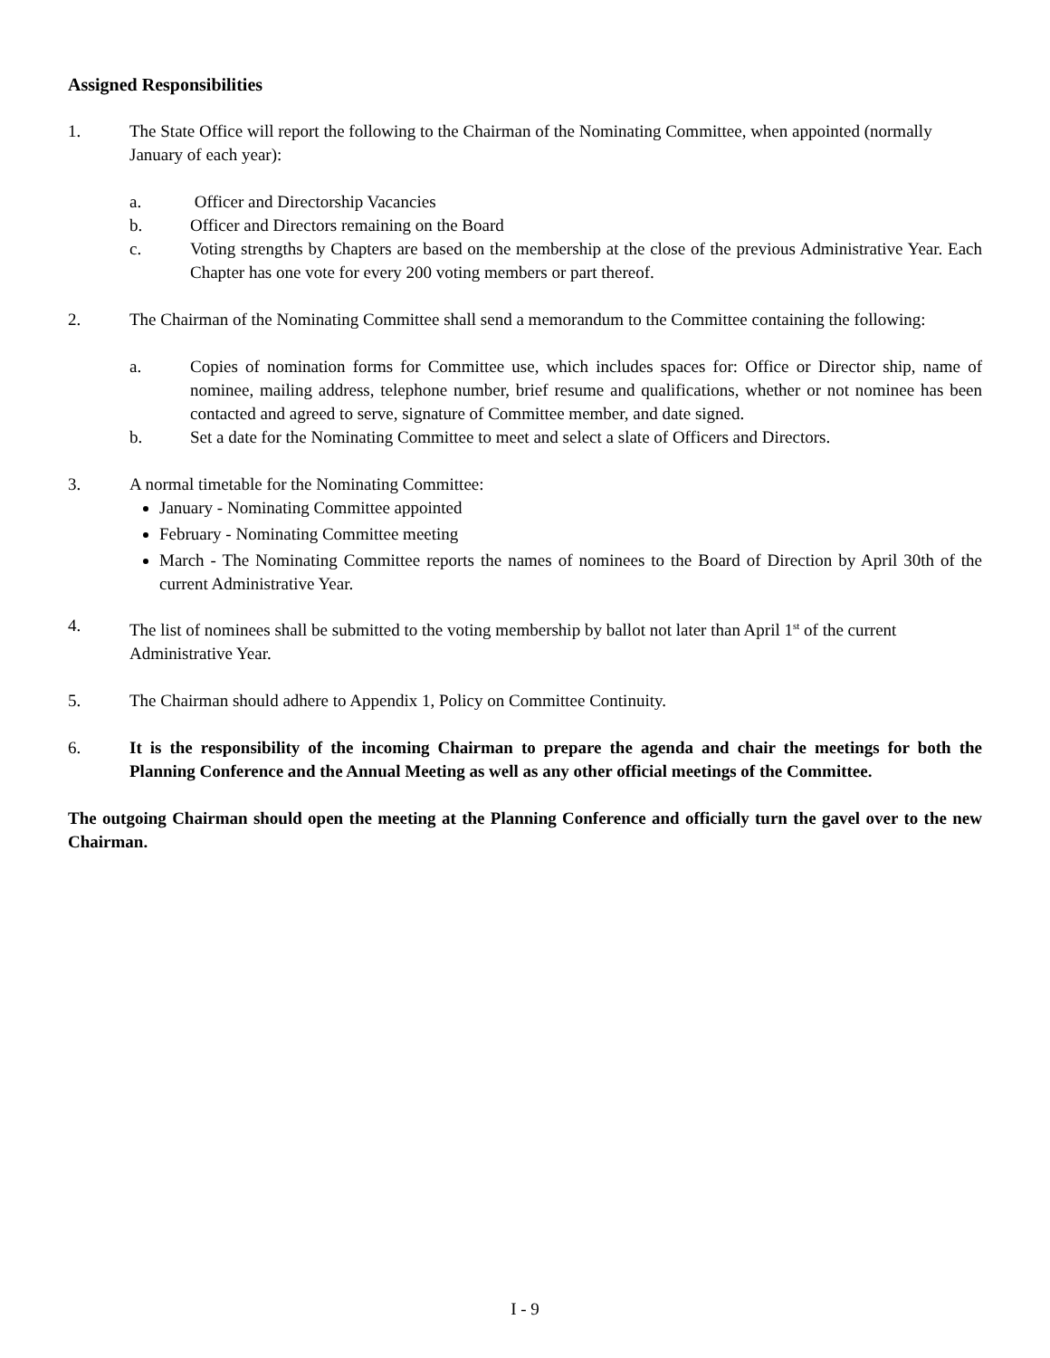Assigned Responsibilities
1. The State Office will report the following to the Chairman of the Nominating Committee, when appointed (normally January of each year):
a. Officer and Directorship Vacancies
b. Officer and Directors remaining on the Board
c. Voting strengths by Chapters are based on the membership at the close of the previous Administrative Year. Each Chapter has one vote for every 200 voting members or part thereof.
2. The Chairman of the Nominating Committee shall send a memorandum to the Committee containing the following:
a. Copies of nomination forms for Committee use, which includes spaces for: Office or Director ship, name of nominee, mailing address, telephone number, brief resume and qualifications, whether or not nominee has been contacted and agreed to serve, signature of Committee member, and date signed.
b. Set a date for the Nominating Committee to meet and select a slate of Officers and Directors.
3. A normal timetable for the Nominating Committee:
January - Nominating Committee appointed
February - Nominating Committee meeting
March - The Nominating Committee reports the names of nominees to the Board of Direction by April 30th of the current Administrative Year.
4. The list of nominees shall be submitted to the voting membership by ballot not later than April 1<sup>st</sup> of the current Administrative Year.
5. The Chairman should adhere to Appendix 1, Policy on Committee Continuity.
6. It is the responsibility of the incoming Chairman to prepare the agenda and chair the meetings for both the Planning Conference and the Annual Meeting as well as any other official meetings of the Committee.
The outgoing Chairman should open the meeting at the Planning Conference and officially turn the gavel over to the new Chairman.
I - 9